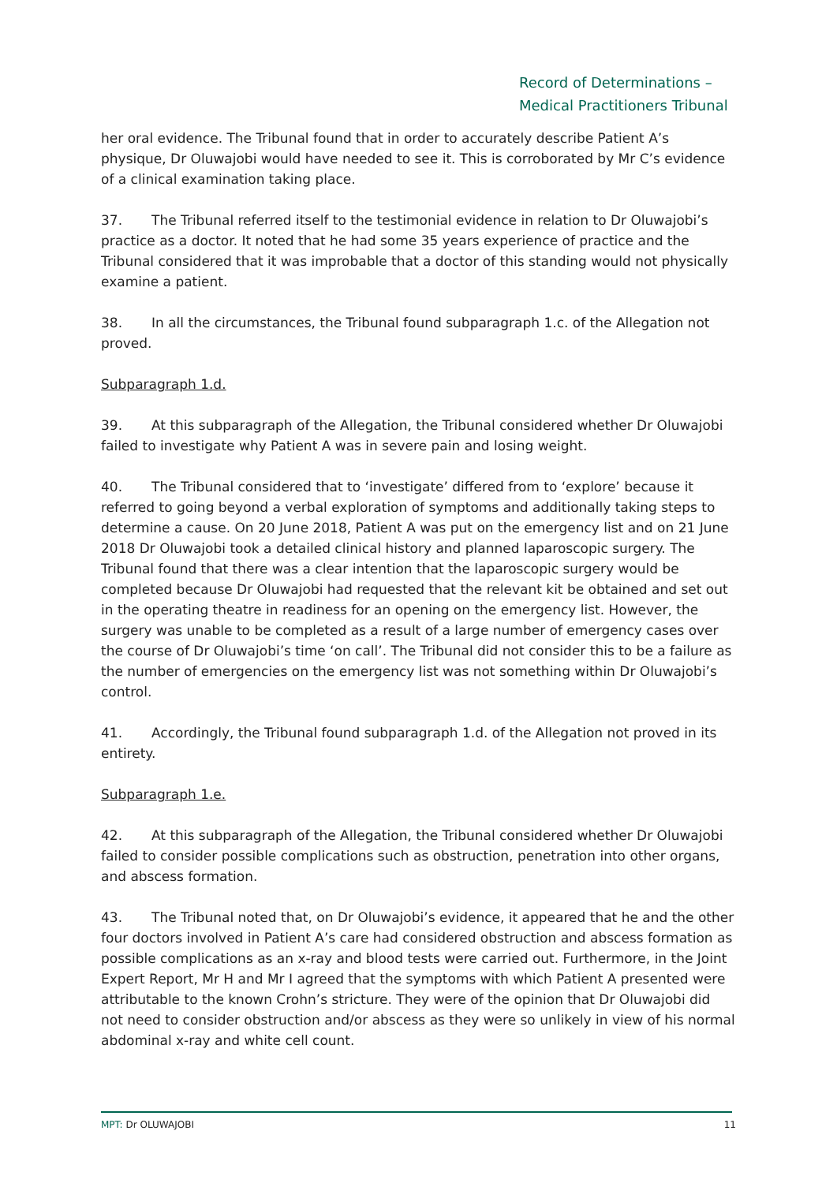Record of Determinations –
Medical Practitioners Tribunal
her oral evidence. The Tribunal found that in order to accurately describe Patient A’s physique, Dr Oluwajobi would have needed to see it. This is corroborated by Mr C’s evidence of a clinical examination taking place.
37. The Tribunal referred itself to the testimonial evidence in relation to Dr Oluwajobi’s practice as a doctor. It noted that he had some 35 years experience of practice and the Tribunal considered that it was improbable that a doctor of this standing would not physically examine a patient.
38. In all the circumstances, the Tribunal found subparagraph 1.c. of the Allegation not proved.
Subparagraph 1.d.
39. At this subparagraph of the Allegation, the Tribunal considered whether Dr Oluwajobi failed to investigate why Patient A was in severe pain and losing weight.
40. The Tribunal considered that to ‘investigate’ differed from to ‘explore’ because it referred to going beyond a verbal exploration of symptoms and additionally taking steps to determine a cause. On 20 June 2018, Patient A was put on the emergency list and on 21 June 2018 Dr Oluwajobi took a detailed clinical history and planned laparoscopic surgery. The Tribunal found that there was a clear intention that the laparoscopic surgery would be completed because Dr Oluwajobi had requested that the relevant kit be obtained and set out in the operating theatre in readiness for an opening on the emergency list. However, the surgery was unable to be completed as a result of a large number of emergency cases over the course of Dr Oluwajobi’s time ‘on call’. The Tribunal did not consider this to be a failure as the number of emergencies on the emergency list was not something within Dr Oluwajobi’s control.
41. Accordingly, the Tribunal found subparagraph 1.d. of the Allegation not proved in its entirety.
Subparagraph 1.e.
42. At this subparagraph of the Allegation, the Tribunal considered whether Dr Oluwajobi failed to consider possible complications such as obstruction, penetration into other organs, and abscess formation.
43. The Tribunal noted that, on Dr Oluwajobi’s evidence, it appeared that he and the other four doctors involved in Patient A’s care had considered obstruction and abscess formation as possible complications as an x-ray and blood tests were carried out. Furthermore, in the Joint Expert Report, Mr H and Mr I agreed that the symptoms with which Patient A presented were attributable to the known Crohn’s stricture. They were of the opinion that Dr Oluwajobi did not need to consider obstruction and/or abscess as they were so unlikely in view of his normal abdominal x-ray and white cell count.
MPT: Dr OLUWAJOBI 11